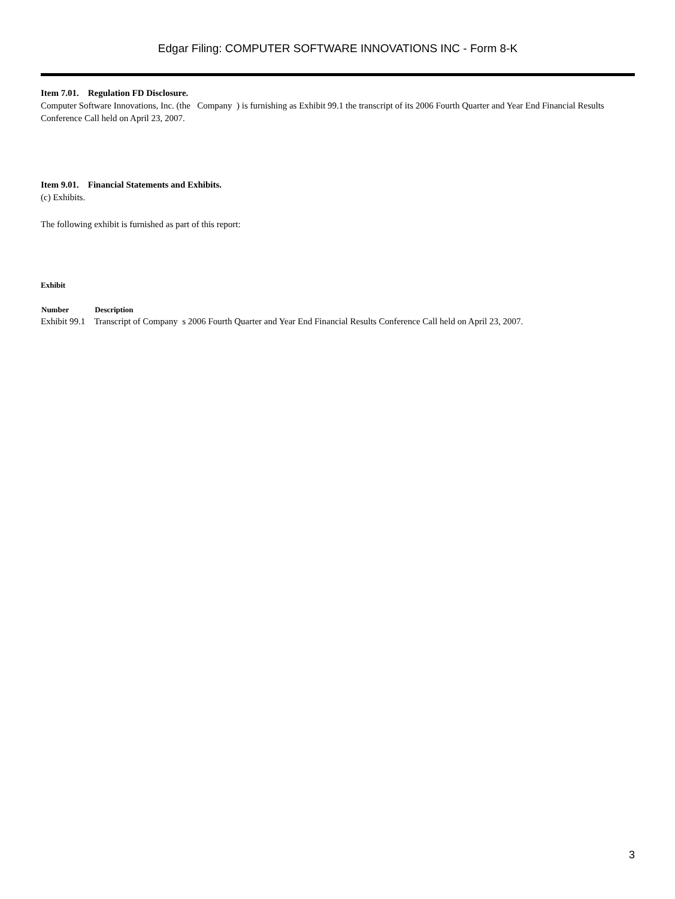Edgar Filing: COMPUTER SOFTWARE INNOVATIONS INC - Form 8-K
Item 7.01. Regulation FD Disclosure.
Computer Software Innovations, Inc. (the Company ) is furnishing as Exhibit 99.1 the transcript of its 2006 Fourth Quarter and Year End Financial Results Conference Call held on April 23, 2007.
Item 9.01. Financial Statements and Exhibits.
(c) Exhibits.
The following exhibit is furnished as part of this report:
Exhibit
| Number | Description |
| --- | --- |
| Exhibit 99.1 | Transcript of Company s 2006 Fourth Quarter and Year End Financial Results Conference Call held on April 23, 2007. |
3